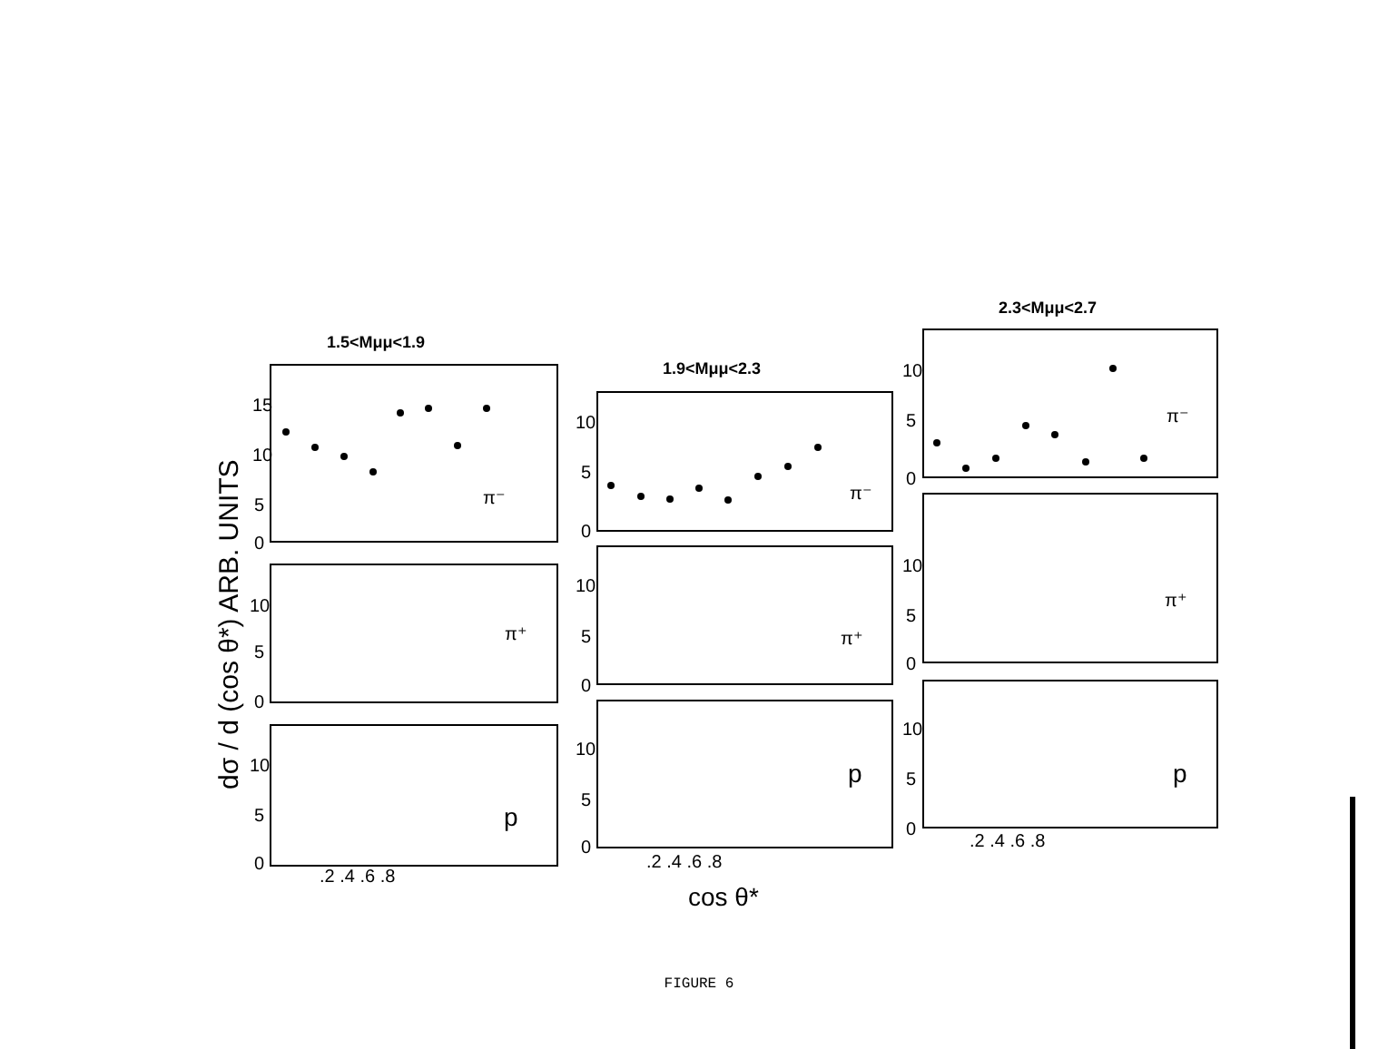1.5<Mμμ<1.9
1.9<Mμμ<2.3
2.3<Mμμ<2.7
π⁻
π⁺
p
π⁻
π⁺
p
π⁻
π⁺
p
15
10
5
0
10
5
0
10
5
0
10
5
0
10
5
0
10
5
0
10
5
0
10
5
0
10
5
0
.2 .4 .6 .8
.2 .4 .6 .8
.2 .4 .6 .8
cos θ*
dσ / d (cos θ*) ARB. UNITS
FIGURE 6